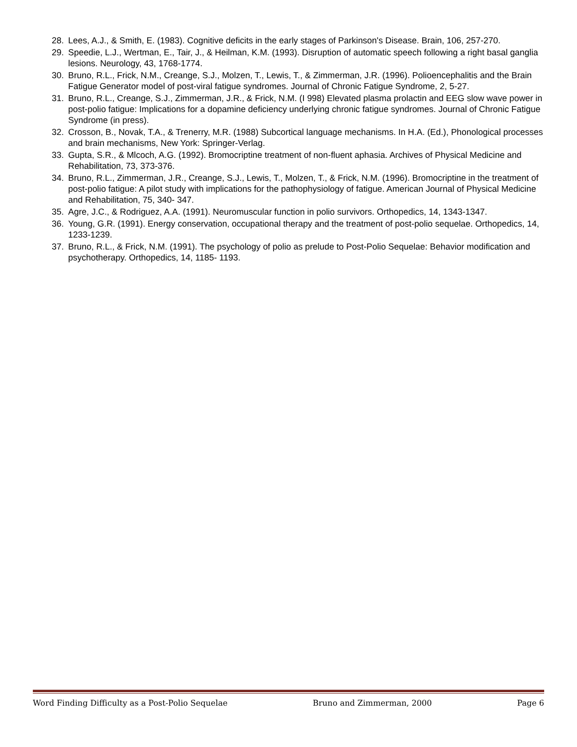28. Lees, A.J., & Smith, E. (1983). Cognitive deficits in the early stages of Parkinson's Disease. Brain, 106, 257-270.
29. Speedie, L.J., Wertman, E., Tair, J., & Heilman, K.M. (1993). Disruption of automatic speech following a right basal ganglia lesions. Neurology, 43, 1768-1774.
30. Bruno, R.L., Frick, N.M., Creange, S.J., Molzen, T., Lewis, T., & Zimmerman, J.R. (1996). Polioencephalitis and the Brain Fatigue Generator model of post-viral fatigue syndromes. Journal of Chronic Fatigue Syndrome, 2, 5-27.
31. Bruno, R.L., Creange, S.J., Zimmerman, J.R., & Frick, N.M. (I 998) Elevated plasma prolactin and EEG slow wave power in post-polio fatigue: Implications for a dopamine deficiency underlying chronic fatigue syndromes. Journal of Chronic Fatigue Syndrome (in press).
32. Crosson, B., Novak, T.A., & Trenerry, M.R. (1988) Subcortical language mechanisms. In H.A. (Ed.), Phonological processes and brain mechanisms, New York: Springer-Verlag.
33. Gupta, S.R., & Mlcoch, A.G. (1992). Bromocriptine treatment of non-fluent aphasia. Archives of Physical Medicine and Rehabilitation, 73, 373-376.
34. Bruno, R.L., Zimmerman, J.R., Creange, S.J., Lewis, T., Molzen, T., & Frick, N.M. (1996). Bromocriptine in the treatment of post-polio fatigue: A pilot study with implications for the pathophysiology of fatigue. American Journal of Physical Medicine and Rehabilitation, 75, 340- 347.
35. Agre, J.C., & Rodriguez, A.A. (1991). Neuromuscular function in polio survivors. Orthopedics, 14, 1343-1347.
36. Young, G.R. (1991). Energy conservation, occupational therapy and the treatment of post-polio sequelae. Orthopedics, 14, 1233-1239.
37. Bruno, R.L., & Frick, N.M. (1991). The psychology of polio as prelude to Post-Polio Sequelae: Behavior modification and psychotherapy. Orthopedics, 14, 1185- 1193.
Word Finding Difficulty as a Post-Polio Sequelae Bruno and Zimmerman, 2000 Page 6